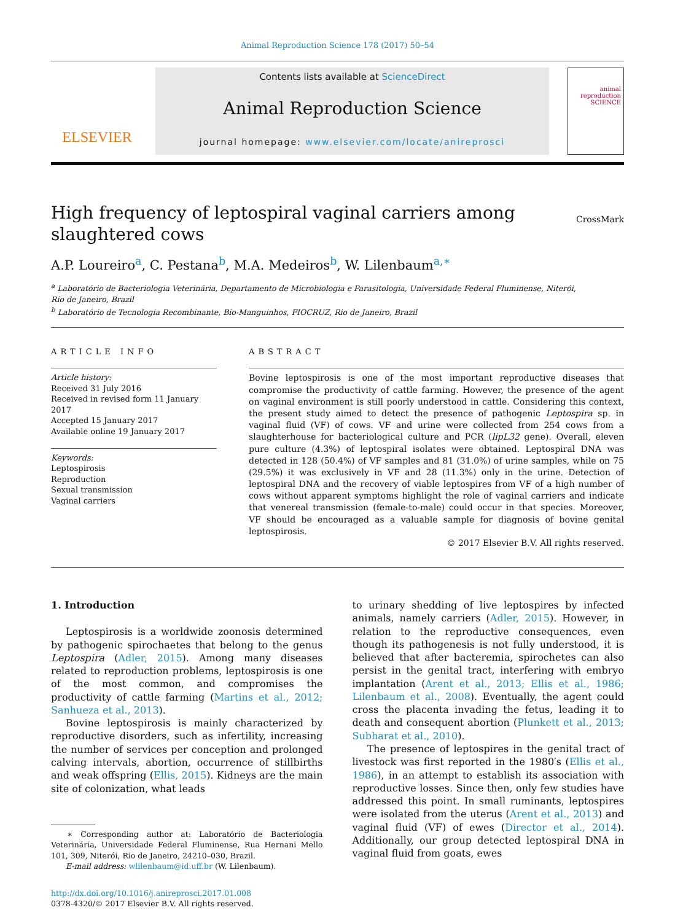Animal Reproduction Science 178 (2017) 50–54
ELSEVIER
Contents lists available at ScienceDirect
Animal Reproduction Science
journal homepage: www.elsevier.com/locate/anireprosci
animal
reproduction
SCIENCE
High frequency of leptospiral vaginal carriers among
slaughtered cows
CrossMark
A.P. Loureiro<sup>a</sup>, C. Pestana<sup>b</sup>, M.A. Medeiros<sup>b</sup>, W. Lilenbaum<sup>a,∗</sup>
<sup>a</sup> Laboratório de Bacteriologia Veterinária, Departamento de Microbiologia e Parasitologia, Universidade Federal Fluminense, Niterói,
Rio de Janeiro, Brazil
<sup>b</sup> Laboratório de Tecnologia Recombinante, Bio-Manguinhos, FIOCRUZ, Rio de Janeiro, Brazil
ARTICLE INFO
Article history:
Received 31 July 2016
Received in revised form 11 January 2017
Accepted 15 January 2017
Available online 19 January 2017
Keywords:
Leptospirosis
Reproduction
Sexual transmission
Vaginal carriers
ABSTRACT
Bovine leptospirosis is one of the most important reproductive diseases that compromise the productivity of cattle farming. However, the presence of the agent on vaginal environment is still poorly understood in cattle. Considering this context, the present study aimed to detect the presence of pathogenic Leptospira sp. in vaginal fluid (VF) of cows. VF and urine were collected from 254 cows from a slaughterhouse for bacteriological culture and PCR (lipL32 gene). Overall, eleven pure culture (4.3%) of leptospiral isolates were obtained. Leptospiral DNA was detected in 128 (50.4%) of VF samples and 81 (31.0%) of urine samples, while on 75 (29.5%) it was exclusively in VF and 28 (11.3%) only in the urine. Detection of leptospiral DNA and the recovery of viable leptospires from VF of a high number of cows without apparent symptoms highlight the role of vaginal carriers and indicate that venereal transmission (female-to-male) could occur in that species. Moreover, VF should be encouraged as a valuable sample for diagnosis of bovine genital leptospirosis.
© 2017 Elsevier B.V. All rights reserved.
1. Introduction
Leptospirosis is a worldwide zoonosis determined by pathogenic spirochaetes that belong to the genus Leptospira (Adler, 2015). Among many diseases related to reproduction problems, leptospirosis is one of the most common, and compromises the productivity of cattle farming (Martins et al., 2012; Sanhueza et al., 2013).
Bovine leptospirosis is mainly characterized by reproductive disorders, such as infertility, increasing the number of services per conception and prolonged calving intervals, abortion, occurrence of stillbirths and weak offspring (Ellis, 2015). Kidneys are the main site of colonization, what leads
∗ Corresponding author at: Laboratório de Bacteriologia Veterinária, Universidade Federal Fluminense, Rua Hernani Mello 101, 309, Niterói, Rio de Janeiro, 24210–030, Brazil.
E-mail address: wlilenbaum@id.uff.br (W. Lilenbaum).
http://dx.doi.org/10.1016/j.anireprosci.2017.01.008
0378-4320/© 2017 Elsevier B.V. All rights reserved.
to urinary shedding of live leptospires by infected animals, namely carriers (Adler, 2015). However, in relation to the reproductive consequences, even though its pathogenesis is not fully understood, it is believed that after bacteremia, spirochetes can also persist in the genital tract, interfering with embryo implantation (Arent et al., 2013; Ellis et al., 1986; Lilenbaum et al., 2008). Eventually, the agent could cross the placenta invading the fetus, leading it to death and consequent abortion (Plunkett et al., 2013; Subharat et al., 2010).
The presence of leptospires in the genital tract of livestock was first reported in the 1980′s (Ellis et al., 1986), in an attempt to establish its association with reproductive losses. Since then, only few studies have addressed this point. In small ruminants, leptospires were isolated from the uterus (Arent et al., 2013) and vaginal fluid (VF) of ewes (Director et al., 2014). Additionally, our group detected leptospiral DNA in vaginal fluid from goats, ewes